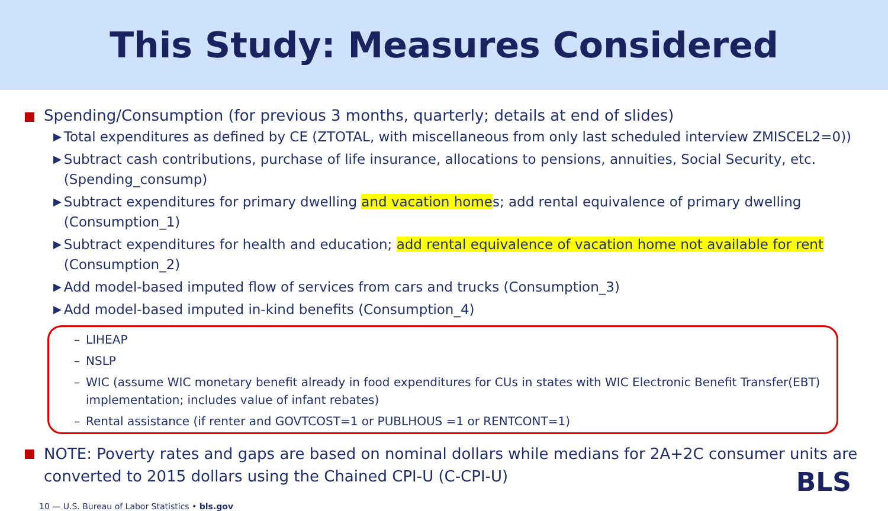This Study: Measures Considered
Spending/Consumption (for previous 3 months, quarterly; details at end of slides)
▶ Total expenditures as defined by CE (ZTOTAL, with miscellaneous from only last scheduled interview ZMISCEL2=0))
▶ Subtract cash contributions, purchase of life insurance, allocations to pensions, annuities, Social Security, etc. (Spending_consump)
▶ Subtract expenditures for primary dwelling and vacation homes; add rental equivalence of primary dwelling (Consumption_1)
▶ Subtract expenditures for health and education; add rental equivalence of vacation home not available for rent (Consumption_2)
▶ Add model-based imputed flow of services from cars and trucks (Consumption_3)
▶ Add model-based imputed in-kind benefits (Consumption_4)
– LIHEAP
– NSLP
– WIC (assume WIC monetary benefit already in food expenditures for CUs in states with WIC Electronic Benefit Transfer(EBT) implementation; includes value of infant rebates)
– Rental assistance (if renter and GOVTCOST=1 or PUBLHOUS =1 or RENTCONT=1)
NOTE: Poverty rates and gaps are based on nominal dollars while medians for 2A+2C consumer units are converted to 2015 dollars using the Chained CPI-U (C-CPI-U)
10 — U.S. Bureau of Labor Statistics • bls.gov
BLS